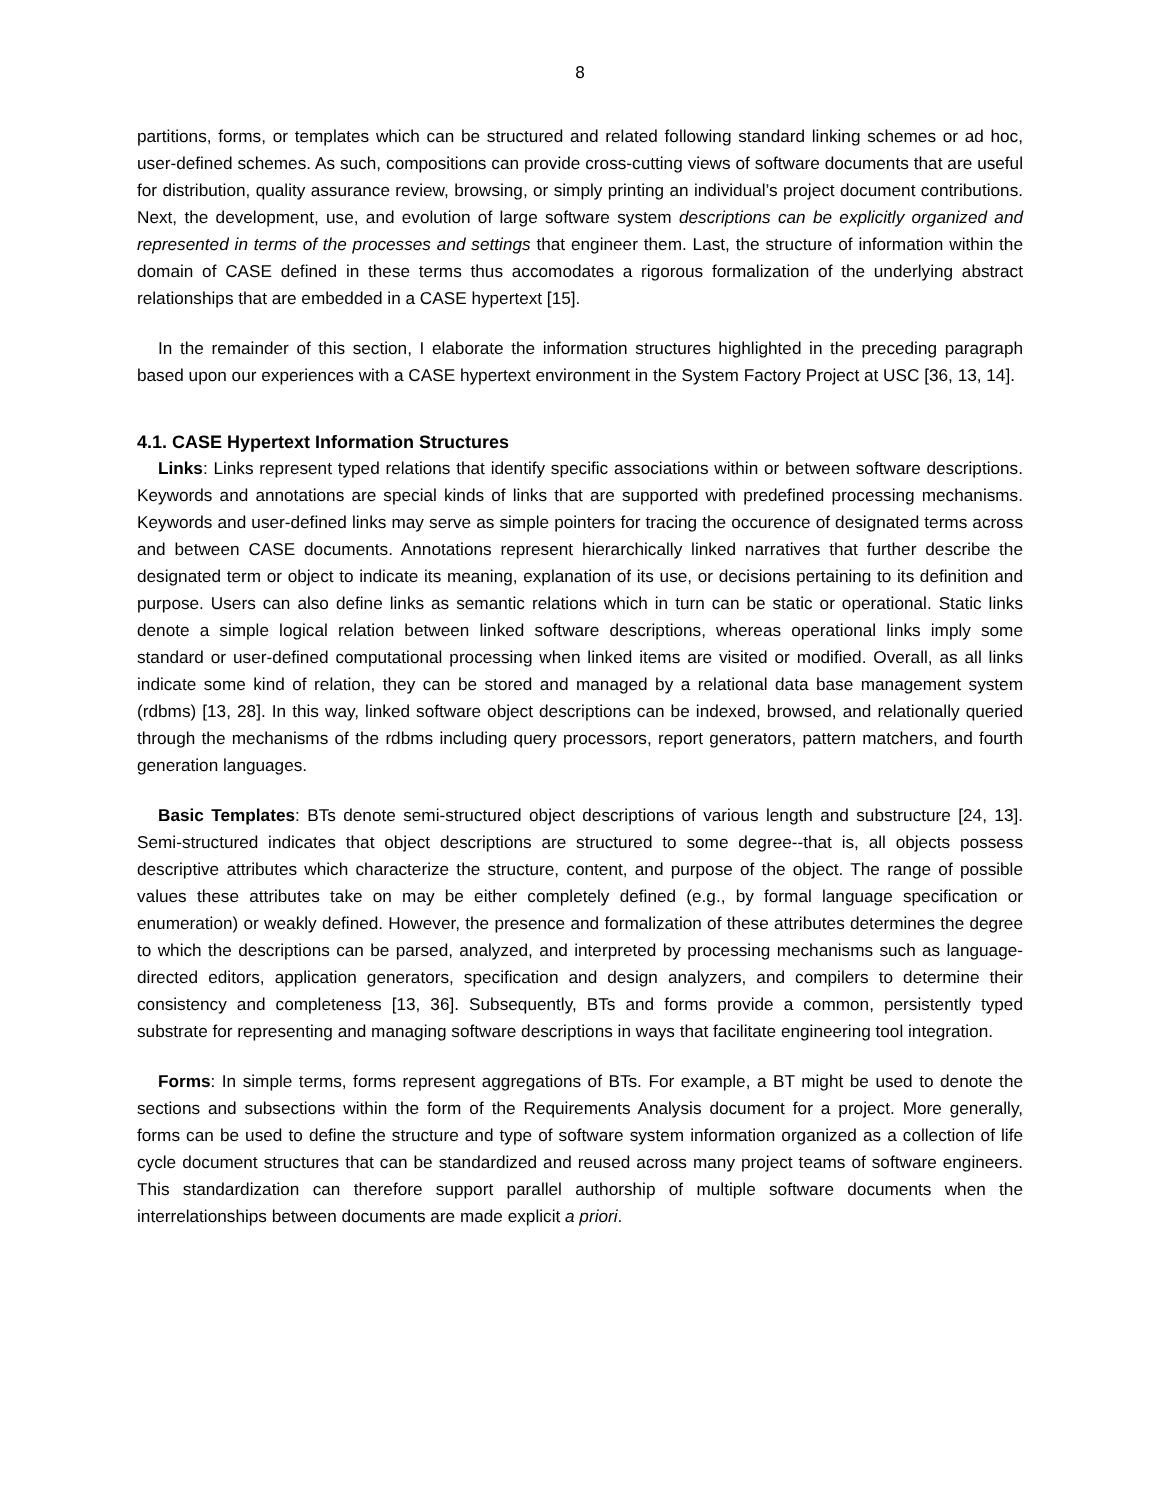8
partitions, forms, or templates which can be structured and related following standard linking schemes or ad hoc, user-defined schemes. As such, compositions can provide cross-cutting views of software documents that are useful for distribution, quality assurance review, browsing, or simply printing an individual’s project document contributions. Next, the development, use, and evolution of large software system descriptions can be explicitly organized and represented in terms of the processes and settings that engineer them. Last, the structure of information within the domain of CASE defined in these terms thus accomodates a rigorous formalization of the underlying abstract relationships that are embedded in a CASE hypertext [15].
In the remainder of this section, I elaborate the information structures highlighted in the preceding paragraph based upon our experiences with a CASE hypertext environment in the System Factory Project at USC [36, 13, 14].
4.1. CASE Hypertext Information Structures
Links: Links represent typed relations that identify specific associations within or between software descriptions. Keywords and annotations are special kinds of links that are supported with predefined processing mechanisms. Keywords and user-defined links may serve as simple pointers for tracing the occurence of designated terms across and between CASE documents. Annotations represent hierarchically linked narratives that further describe the designated term or object to indicate its meaning, explanation of its use, or decisions pertaining to its definition and purpose. Users can also define links as semantic relations which in turn can be static or operational. Static links denote a simple logical relation between linked software descriptions, whereas operational links imply some standard or user-defined computational processing when linked items are visited or modified. Overall, as all links indicate some kind of relation, they can be stored and managed by a relational data base management system (rdbms) [13, 28]. In this way, linked software object descriptions can be indexed, browsed, and relationally queried through the mechanisms of the rdbms including query processors, report generators, pattern matchers, and fourth generation languages.
Basic Templates: BTs denote semi-structured object descriptions of various length and substructure [24, 13]. Semi-structured indicates that object descriptions are structured to some degree--that is, all objects possess descriptive attributes which characterize the structure, content, and purpose of the object. The range of possible values these attributes take on may be either completely defined (e.g., by formal language specification or enumeration) or weakly defined. However, the presence and formalization of these attributes determines the degree to which the descriptions can be parsed, analyzed, and interpreted by processing mechanisms such as language-directed editors, application generators, specification and design analyzers, and compilers to determine their consistency and completeness [13, 36]. Subsequently, BTs and forms provide a common, persistently typed substrate for representing and managing software descriptions in ways that facilitate engineering tool integration.
Forms: In simple terms, forms represent aggregations of BTs. For example, a BT might be used to denote the sections and subsections within the form of the Requirements Analysis document for a project. More generally, forms can be used to define the structure and type of software system information organized as a collection of life cycle document structures that can be standardized and reused across many project teams of software engineers. This standardization can therefore support parallel authorship of multiple software documents when the interrelationships between documents are made explicit a priori.